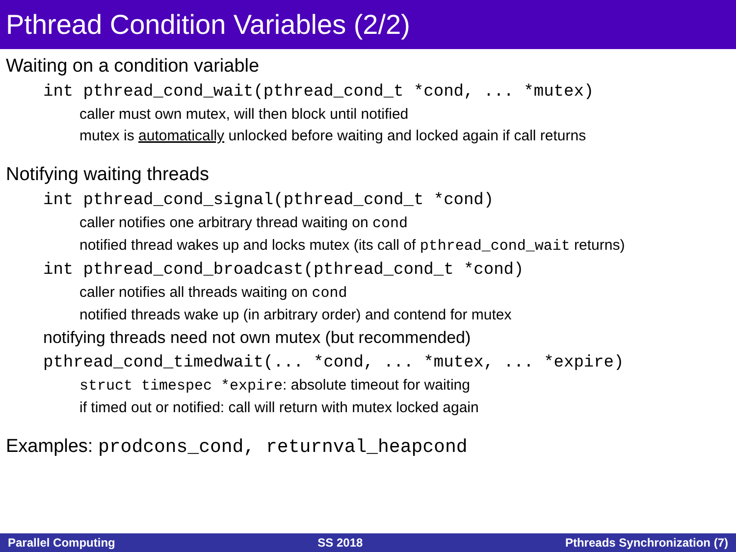Pthread Condition Variables (2/2)
Waiting on a condition variable
int pthread_cond_wait(pthread_cond_t *cond, ... *mutex)
caller must own mutex, will then block until notified
mutex is automatically unlocked before waiting and locked again if call returns
Notifying waiting threads
int pthread_cond_signal(pthread_cond_t *cond)
caller notifies one arbitrary thread waiting on cond
notified thread wakes up and locks mutex (its call of pthread_cond_wait returns)
int pthread_cond_broadcast(pthread_cond_t *cond)
caller notifies all threads waiting on cond
notified threads wake up (in arbitrary order) and contend for mutex
notifying threads need not own mutex (but recommended)
pthread_cond_timedwait(... *cond, ... *mutex, ... *expire)
struct timespec *expire: absolute timeout for waiting
if timed out or notified: call will return with mutex locked again
Examples: prodcons_cond, returnval_heapcond
Parallel Computing SS 2018 Pthreads Synchronization (7)